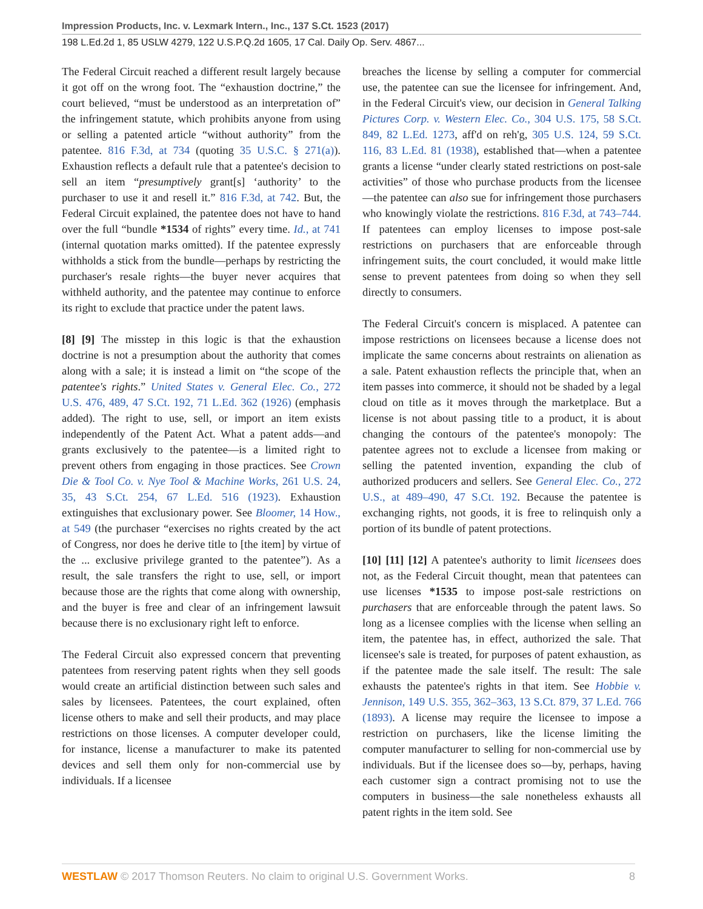Impression Products, Inc. v. Lexmark Intern., Inc., 137 S.Ct. 1523 (2017)
198 L.Ed.2d 1, 85 USLW 4279, 122 U.S.P.Q.2d 1605, 17 Cal. Daily Op. Serv. 4867...
The Federal Circuit reached a different result largely because it got off on the wrong foot. The “exhaustion doctrine,” the court believed, “must be understood as an interpretation of” the infringement statute, which prohibits anyone from using or selling a patented article “without authority” from the patentee. 816 F.3d, at 734 (quoting 35 U.S.C. § 271(a)). Exhaustion reflects a default rule that a patentee's decision to sell an item “presumptively grant[s] ‘authority’ to the purchaser to use it and resell it.” 816 F.3d, at 742. But, the Federal Circuit explained, the patentee does not have to hand over the full “bundle *1534 of rights” every time. Id., at 741 (internal quotation marks omitted). If the patentee expressly withholds a stick from the bundle—perhaps by restricting the purchaser's resale rights—the buyer never acquires that withheld authority, and the patentee may continue to enforce its right to exclude that practice under the patent laws.
[8] [9] The misstep in this logic is that the exhaustion doctrine is not a presumption about the authority that comes along with a sale; it is instead a limit on “the scope of the patentee's rights.” United States v. General Elec. Co., 272 U.S. 476, 489, 47 S.Ct. 192, 71 L.Ed. 362 (1926) (emphasis added). The right to use, sell, or import an item exists independently of the Patent Act. What a patent adds—and grants exclusively to the patentee—is a limited right to prevent others from engaging in those practices. See Crown Die & Tool Co. v. Nye Tool & Machine Works, 261 U.S. 24, 35, 43 S.Ct. 254, 67 L.Ed. 516 (1923). Exhaustion extinguishes that exclusionary power. See Bloomer, 14 How., at 549 (the purchaser “exercises no rights created by the act of Congress, nor does he derive title to [the item] by virtue of the ... exclusive privilege granted to the patentee”). As a result, the sale transfers the right to use, sell, or import because those are the rights that come along with ownership, and the buyer is free and clear of an infringement lawsuit because there is no exclusionary right left to enforce.
The Federal Circuit also expressed concern that preventing patentees from reserving patent rights when they sell goods would create an artificial distinction between such sales and sales by licensees. Patentees, the court explained, often license others to make and sell their products, and may place restrictions on those licenses. A computer developer could, for instance, license a manufacturer to make its patented devices and sell them only for non-commercial use by individuals. If a licensee
breaches the license by selling a computer for commercial use, the patentee can sue the licensee for infringement. And, in the Federal Circuit's view, our decision in General Talking Pictures Corp. v. Western Elec. Co., 304 U.S. 175, 58 S.Ct. 849, 82 L.Ed. 1273, aff'd on reh'g, 305 U.S. 124, 59 S.Ct. 116, 83 L.Ed. 81 (1938), established that—when a patentee grants a license “under clearly stated restrictions on post-sale activities” of those who purchase products from the licensee—the patentee can also sue for infringement those purchasers who knowingly violate the restrictions. 816 F.3d, at 743–744. If patentees can employ licenses to impose post-sale restrictions on purchasers that are enforceable through infringement suits, the court concluded, it would make little sense to prevent patentees from doing so when they sell directly to consumers.
The Federal Circuit's concern is misplaced. A patentee can impose restrictions on licensees because a license does not implicate the same concerns about restraints on alienation as a sale. Patent exhaustion reflects the principle that, when an item passes into commerce, it should not be shaded by a legal cloud on title as it moves through the marketplace. But a license is not about passing title to a product, it is about changing the contours of the patentee's monopoly: The patentee agrees not to exclude a licensee from making or selling the patented invention, expanding the club of authorized producers and sellers. See General Elec. Co., 272 U.S., at 489–490, 47 S.Ct. 192. Because the patentee is exchanging rights, not goods, it is free to relinquish only a portion of its bundle of patent protections.
[10] [11] [12] A patentee's authority to limit licensees does not, as the Federal Circuit thought, mean that patentees can use licenses *1535 to impose post-sale restrictions on purchasers that are enforceable through the patent laws. So long as a licensee complies with the license when selling an item, the patentee has, in effect, authorized the sale. That licensee's sale is treated, for purposes of patent exhaustion, as if the patentee made the sale itself. The result: The sale exhausts the patentee's rights in that item. See Hobbie v. Jennison, 149 U.S. 355, 362–363, 13 S.Ct. 879, 37 L.Ed. 766 (1893). A license may require the licensee to impose a restriction on purchasers, like the license limiting the computer manufacturer to selling for non-commercial use by individuals. But if the licensee does so—by, perhaps, having each customer sign a contract promising not to use the computers in business—the sale nonetheless exhausts all patent rights in the item sold. See
WESTLAW © 2017 Thomson Reuters. No claim to original U.S. Government Works. 8